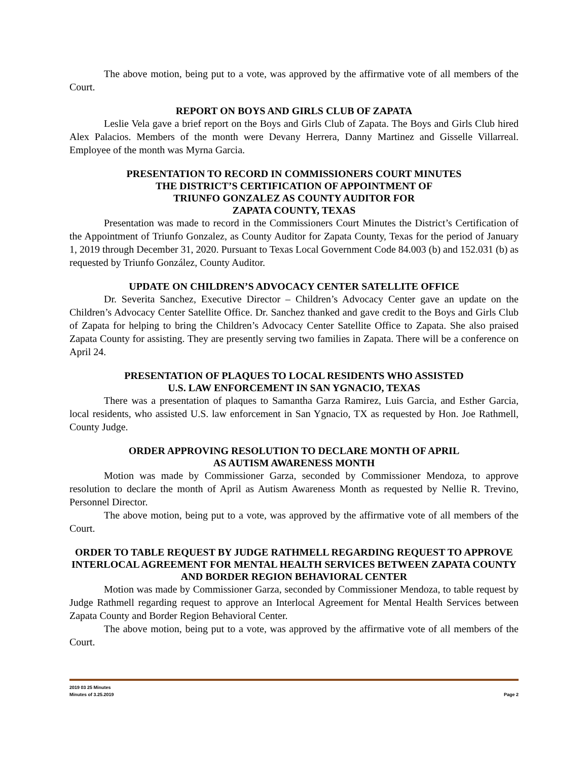The above motion, being put to a vote, was approved by the affirmative vote of all members of the Court.
REPORT ON BOYS AND GIRLS CLUB OF ZAPATA
Leslie Vela gave a brief report on the Boys and Girls Club of Zapata. The Boys and Girls Club hired Alex Palacios. Members of the month were Devany Herrera, Danny Martinez and Gisselle Villarreal. Employee of the month was Myrna Garcia.
PRESENTATION TO RECORD IN COMMISSIONERS COURT MINUTES
THE DISTRICT’S CERTIFICATION OF APPOINTMENT OF
TRIUNFO GONZALEZ AS COUNTY AUDITOR FOR
ZAPATA COUNTY, TEXAS
Presentation was made to record in the Commissioners Court Minutes the District’s Certification of the Appointment of Triunfo Gonzalez, as County Auditor for Zapata County, Texas for the period of January 1, 2019 through December 31, 2020. Pursuant to Texas Local Government Code 84.003 (b) and 152.031 (b) as requested by Triunfo González, County Auditor.
UPDATE ON CHILDREN’S ADVOCACY CENTER SATELLITE OFFICE
Dr. Severita Sanchez, Executive Director – Children’s Advocacy Center gave an update on the Children’s Advocacy Center Satellite Office. Dr. Sanchez thanked and gave credit to the Boys and Girls Club of Zapata for helping to bring the Children’s Advocacy Center Satellite Office to Zapata. She also praised Zapata County for assisting. They are presently serving two families in Zapata. There will be a conference on April 24.
PRESENTATION OF PLAQUES TO LOCAL RESIDENTS WHO ASSISTED
U.S. LAW ENFORCEMENT IN SAN YGNACIO, TEXAS
There was a presentation of plaques to Samantha Garza Ramirez, Luis Garcia, and Esther Garcia, local residents, who assisted U.S. law enforcement in San Ygnacio, TX as requested by Hon. Joe Rathmell, County Judge.
ORDER APPROVING RESOLUTION TO DECLARE MONTH OF APRIL
AS AUTISM AWARENESS MONTH
Motion was made by Commissioner Garza, seconded by Commissioner Mendoza, to approve resolution to declare the month of April as Autism Awareness Month as requested by Nellie R. Trevino, Personnel Director.
The above motion, being put to a vote, was approved by the affirmative vote of all members of the Court.
ORDER TO TABLE REQUEST BY JUDGE RATHMELL REGARDING REQUEST TO APPROVE INTERLOCAL AGREEMENT FOR MENTAL HEALTH SERVICES BETWEEN ZAPATA COUNTY AND BORDER REGION BEHAVIORAL CENTER
Motion was made by Commissioner Garza, seconded by Commissioner Mendoza, to table request by Judge Rathmell regarding request to approve an Interlocal Agreement for Mental Health Services between Zapata County and Border Region Behavioral Center.
The above motion, being put to a vote, was approved by the affirmative vote of all members of the Court.
2019 03 25 Minutes
Minutes of 3.25.2019 Page 2